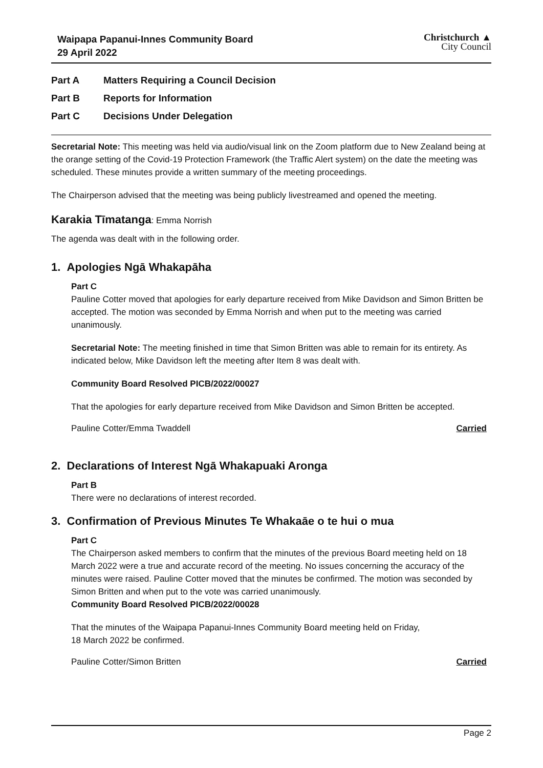Waipapa Papanui-Innes Community Board
29 April 2022
Christchurch ▲
City Council
Part A Matters Requiring a Council Decision
Part B Reports for Information
Part C Decisions Under Delegation
Secretarial Note: This meeting was held via audio/visual link on the Zoom platform due to New Zealand being at the orange setting of the Covid-19 Protection Framework (the Traffic Alert system) on the date the meeting was scheduled. These minutes provide a written summary of the meeting proceedings.
The Chairperson advised that the meeting was being publicly livestreamed and opened the meeting.
Karakia Tīmatanga: Emma Norrish
The agenda was dealt with in the following order.
1. Apologies Ngā Whakapāha
Part C
Pauline Cotter moved that apologies for early departure received from Mike Davidson and Simon Britten be accepted. The motion was seconded by Emma Norrish and when put to the meeting was carried unanimously.
Secretarial Note: The meeting finished in time that Simon Britten was able to remain for its entirety. As indicated below, Mike Davidson left the meeting after Item 8 was dealt with.
Community Board Resolved PICB/2022/00027
That the apologies for early departure received from Mike Davidson and Simon Britten be accepted.
Pauline Cotter/Emma Twaddell Carried
2. Declarations of Interest Ngā Whakapuaki Aronga
Part B
There were no declarations of interest recorded.
3. Confirmation of Previous Minutes Te Whakaāe o te hui o mua
Part C
The Chairperson asked members to confirm that the minutes of the previous Board meeting held on 18 March 2022 were a true and accurate record of the meeting. No issues concerning the accuracy of the minutes were raised. Pauline Cotter moved that the minutes be confirmed. The motion was seconded by Simon Britten and when put to the vote was carried unanimously.
Community Board Resolved PICB/2022/00028
That the minutes of the Waipapa Papanui-Innes Community Board meeting held on Friday,
18 March 2022 be confirmed.
Pauline Cotter/Simon Britten Carried
Page 2